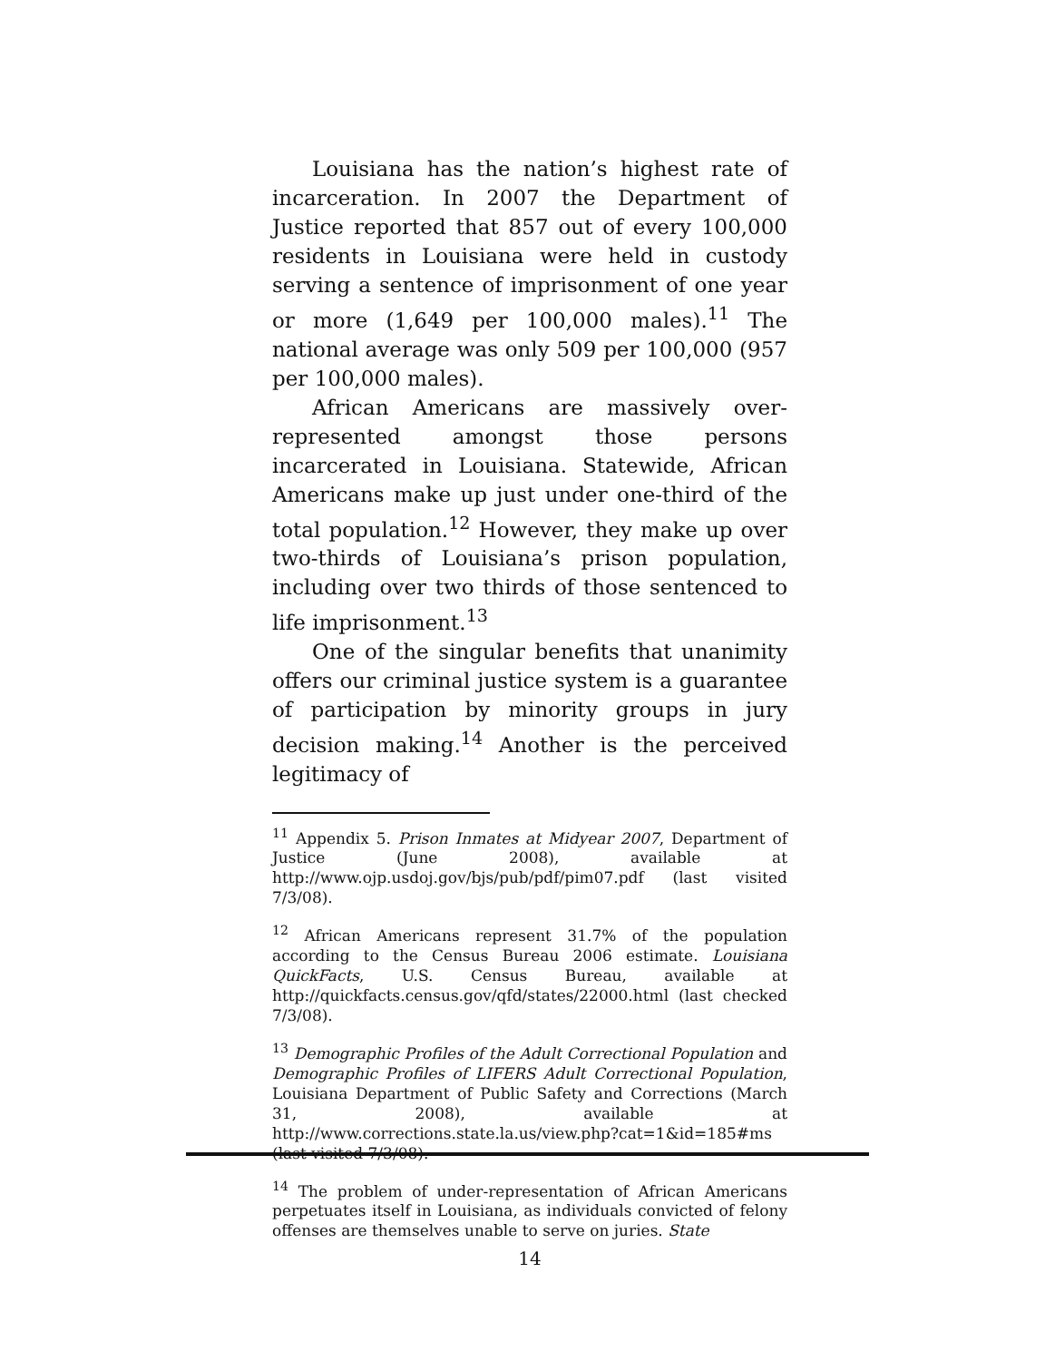Louisiana has the nation’s highest rate of incarceration. In 2007 the Department of Justice reported that 857 out of every 100,000 residents in Louisiana were held in custody serving a sentence of imprisonment of one year or more (1,649 per 100,000 males).<sup>11</sup> The national average was only 509 per 100,000 (957 per 100,000 males).
African Americans are massively over-represented amongst those persons incarcerated in Louisiana. Statewide, African Americans make up just under one-third of the total population.<sup>12</sup> However, they make up over two-thirds of Louisiana’s prison population, including over two thirds of those sentenced to life imprisonment.<sup>13</sup>
One of the singular benefits that unanimity offers our criminal justice system is a guarantee of participation by minority groups in jury decision making.<sup>14</sup> Another is the perceived legitimacy of
<sup>11</sup> Appendix 5. Prison Inmates at Midyear 2007, Department of Justice (June 2008), available at http://www.ojp.usdoj.gov/bjs/pub/pdf/pim07.pdf (last visited 7/3/08).
<sup>12</sup> African Americans represent 31.7% of the population according to the Census Bureau 2006 estimate. Louisiana QuickFacts, U.S. Census Bureau, available at http://quickfacts.census.gov/qfd/states/22000.html (last checked 7/3/08).
<sup>13</sup> Demographic Profiles of the Adult Correctional Population and Demographic Profiles of LIFERS Adult Correctional Population, Louisiana Department of Public Safety and Corrections (March 31, 2008), available at http://www.corrections.state.la.us/view.php?cat=1&id=185#ms (last visited 7/3/08).
<sup>14</sup> The problem of under-representation of African Americans perpetuates itself in Louisiana, as individuals convicted of felony offenses are themselves unable to serve on juries. State
14